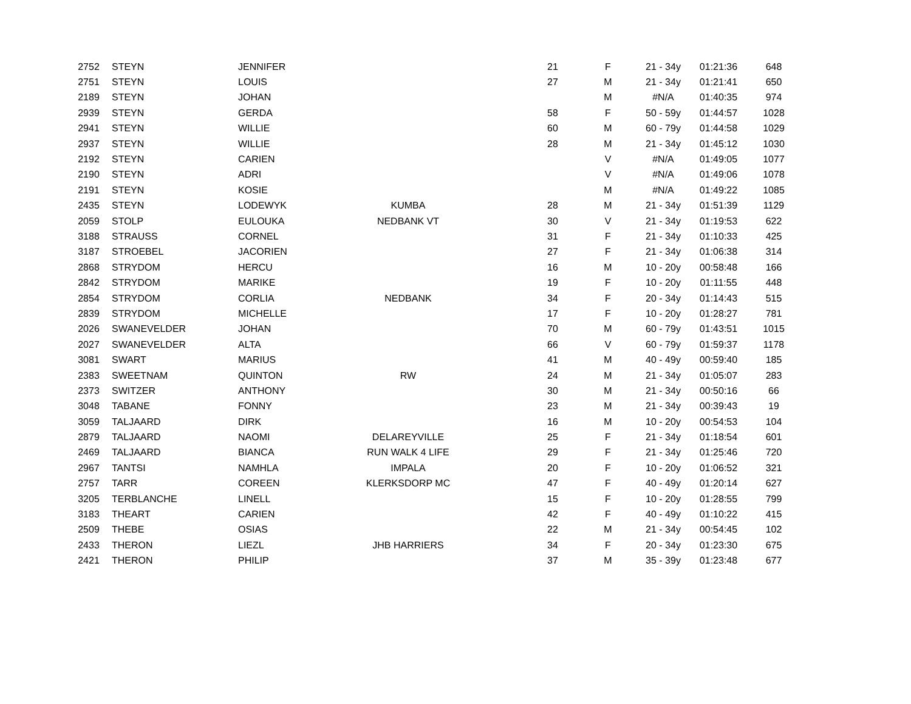| 2752 | STEYN | JENNIFER | | | 21 | F | 21 - 34y | 01:21:36 | 648 |
| 2751 | STEYN | LOUIS | | | 27 | M | 21 - 34y | 01:21:41 | 650 |
| 2189 | STEYN | JOHAN | | | | M | #N/A | 01:40:35 | 974 |
| 2939 | STEYN | GERDA | | | 58 | F | 50 - 59y | 01:44:57 | 1028 |
| 2941 | STEYN | WILLIE | | | 60 | M | 60 - 79y | 01:44:58 | 1029 |
| 2937 | STEYN | WILLIE | | | 28 | M | 21 - 34y | 01:45:12 | 1030 |
| 2192 | STEYN | CARIEN | | | | V | #N/A | 01:49:05 | 1077 |
| 2190 | STEYN | ADRI | | | | V | #N/A | 01:49:06 | 1078 |
| 2191 | STEYN | KOSIE | | | | M | #N/A | 01:49:22 | 1085 |
| 2435 | STEYN | LODEWYK | KUMBA | | 28 | M | 21 - 34y | 01:51:39 | 1129 |
| 2059 | STOLP | EULOUKA | NEDBANK VT | | 30 | V | 21 - 34y | 01:19:53 | 622 |
| 3188 | STRAUSS | CORNEL | | | 31 | F | 21 - 34y | 01:10:33 | 425 |
| 3187 | STROEBEL | JACORIEN | | | 27 | F | 21 - 34y | 01:06:38 | 314 |
| 2868 | STRYDOM | HERCU | | | 16 | M | 10 - 20y | 00:58:48 | 166 |
| 2842 | STRYDOM | MARIKE | | | 19 | F | 10 - 20y | 01:11:55 | 448 |
| 2854 | STRYDOM | CORLIA | NEDBANK | | 34 | F | 20 - 34y | 01:14:43 | 515 |
| 2839 | STRYDOM | MICHELLE | | | 17 | F | 10 - 20y | 01:28:27 | 781 |
| 2026 | SWANEVELDER | JOHAN | | | 70 | M | 60 - 79y | 01:43:51 | 1015 |
| 2027 | SWANEVELDER | ALTA | | | 66 | V | 60 - 79y | 01:59:37 | 1178 |
| 3081 | SWART | MARIUS | | | 41 | M | 40 - 49y | 00:59:40 | 185 |
| 2383 | SWEETNAM | QUINTON | RW | | 24 | M | 21 - 34y | 01:05:07 | 283 |
| 2373 | SWITZER | ANTHONY | | | 30 | M | 21 - 34y | 00:50:16 | 66 |
| 3048 | TABANE | FONNY | | | 23 | M | 21 - 34y | 00:39:43 | 19 |
| 3059 | TALJAARD | DIRK | | | 16 | M | 10 - 20y | 00:54:53 | 104 |
| 2879 | TALJAARD | NAOMI | DELAREYVILLE | | 25 | F | 21 - 34y | 01:18:54 | 601 |
| 2469 | TALJAARD | BIANCA | RUN WALK 4 LIFE | | 29 | F | 21 - 34y | 01:25:46 | 720 |
| 2967 | TANTSI | NAMHLA | IMPALA | | 20 | F | 10 - 20y | 01:06:52 | 321 |
| 2757 | TARR | COREEN | KLERKSDORP MC | | 47 | F | 40 - 49y | 01:20:14 | 627 |
| 3205 | TERBLANCHE | LINELL | | | 15 | F | 10 - 20y | 01:28:55 | 799 |
| 3183 | THEART | CARIEN | | | 42 | F | 40 - 49y | 01:10:22 | 415 |
| 2509 | THEBE | OSIAS | | | 22 | M | 21 - 34y | 00:54:45 | 102 |
| 2433 | THERON | LIEZL | JHB HARRIERS | | 34 | F | 20 - 34y | 01:23:30 | 675 |
| 2421 | THERON | PHILIP | | | 37 | M | 35 - 39y | 01:23:48 | 677 |